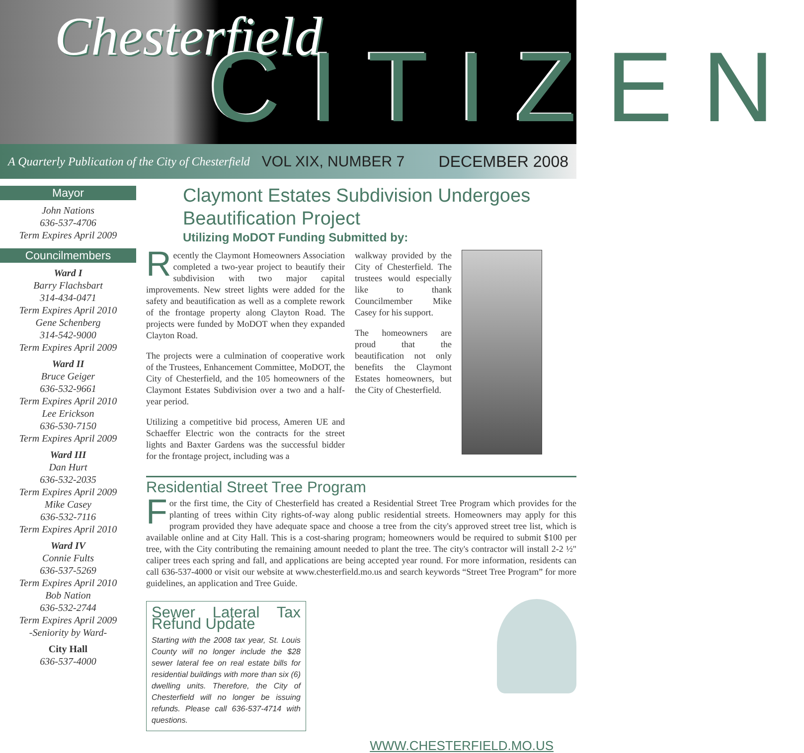Chesterfield CITIZEN
A Quarterly Publication of the City of Chesterfield VOL XIX, NUMBER 7 DECEMBER 2008
Mayor
John Nations
636-537-4706
Term Expires April 2009
Councilmembers
Ward I
Barry Flachsbart
314-434-0471
Term Expires April 2010
Gene Schenberg
314-542-9000
Term Expires April 2009
Ward II
Bruce Geiger
636-532-9661
Term Expires April 2010
Lee Erickson
636-530-7150
Term Expires April 2009
Ward III
Dan Hurt
636-532-2035
Term Expires April 2009
Mike Casey
636-532-7116
Term Expires April 2010
Ward IV
Connie Fults
636-537-5269
Term Expires April 2010
Bob Nation
636-532-2744
Term Expires April 2009
-Seniority by Ward-
City Hall
636-537-4000
Claymont Estates Subdivision Undergoes Beautification Project
Utilizing MoDOT Funding Submitted by:
Recently the Claymont Homeowners Association completed a two-year project to beautify their subdivision with two major capital improvements. New street lights were added for the safety and beautification as well as a complete rework of the frontage property along Clayton Road. The projects were funded by MoDOT when they expanded Clayton Road.
The projects were a culmination of cooperative work of the Trustees, Enhancement Committee, MoDOT, the City of Chesterfield, and the 105 homeowners of the Claymont Estates Subdivision over a two and a half-year period.
Utilizing a competitive bid process, Ameren UE and Schaeffer Electric won the contracts for the street lights and Baxter Gardens was the successful bidder for the frontage project, including was a
walkway provided by the City of Chesterfield. The trustees would especially like to thank Councilmember Mike Casey for his support.
The homeowners are proud that the beautification not only benefits the Claymont Estates homeowners, but the City of Chesterfield.
Residential Street Tree Program
For the first time, the City of Chesterfield has created a Residential Street Tree Program which provides for the planting of trees within City rights-of-way along public residential streets. Homeowners may apply for this program provided they have adequate space and choose a tree from the city's approved street tree list, which is available online and at City Hall. This is a cost-sharing program; homeowners would be required to submit $100 per tree, with the City contributing the remaining amount needed to plant the tree. The city's contractor will install 2-2 ½" caliper trees each spring and fall, and applications are being accepted year round. For more information, residents can call 636-537-4000 or visit our website at www.chesterfield.mo.us and search keywords “Street Tree Program” for more guidelines, an application and Tree Guide.
Sewer Lateral Tax Refund Update
Starting with the 2008 tax year, St. Louis County will no longer include the $28 sewer lateral fee on real estate bills for residential buildings with more than six (6) dwelling units. Therefore, the City of Chesterfield will no longer be issuing refunds. Please call 636-537-4714 with questions.
WWW.CHESTERFIELD.MO.US